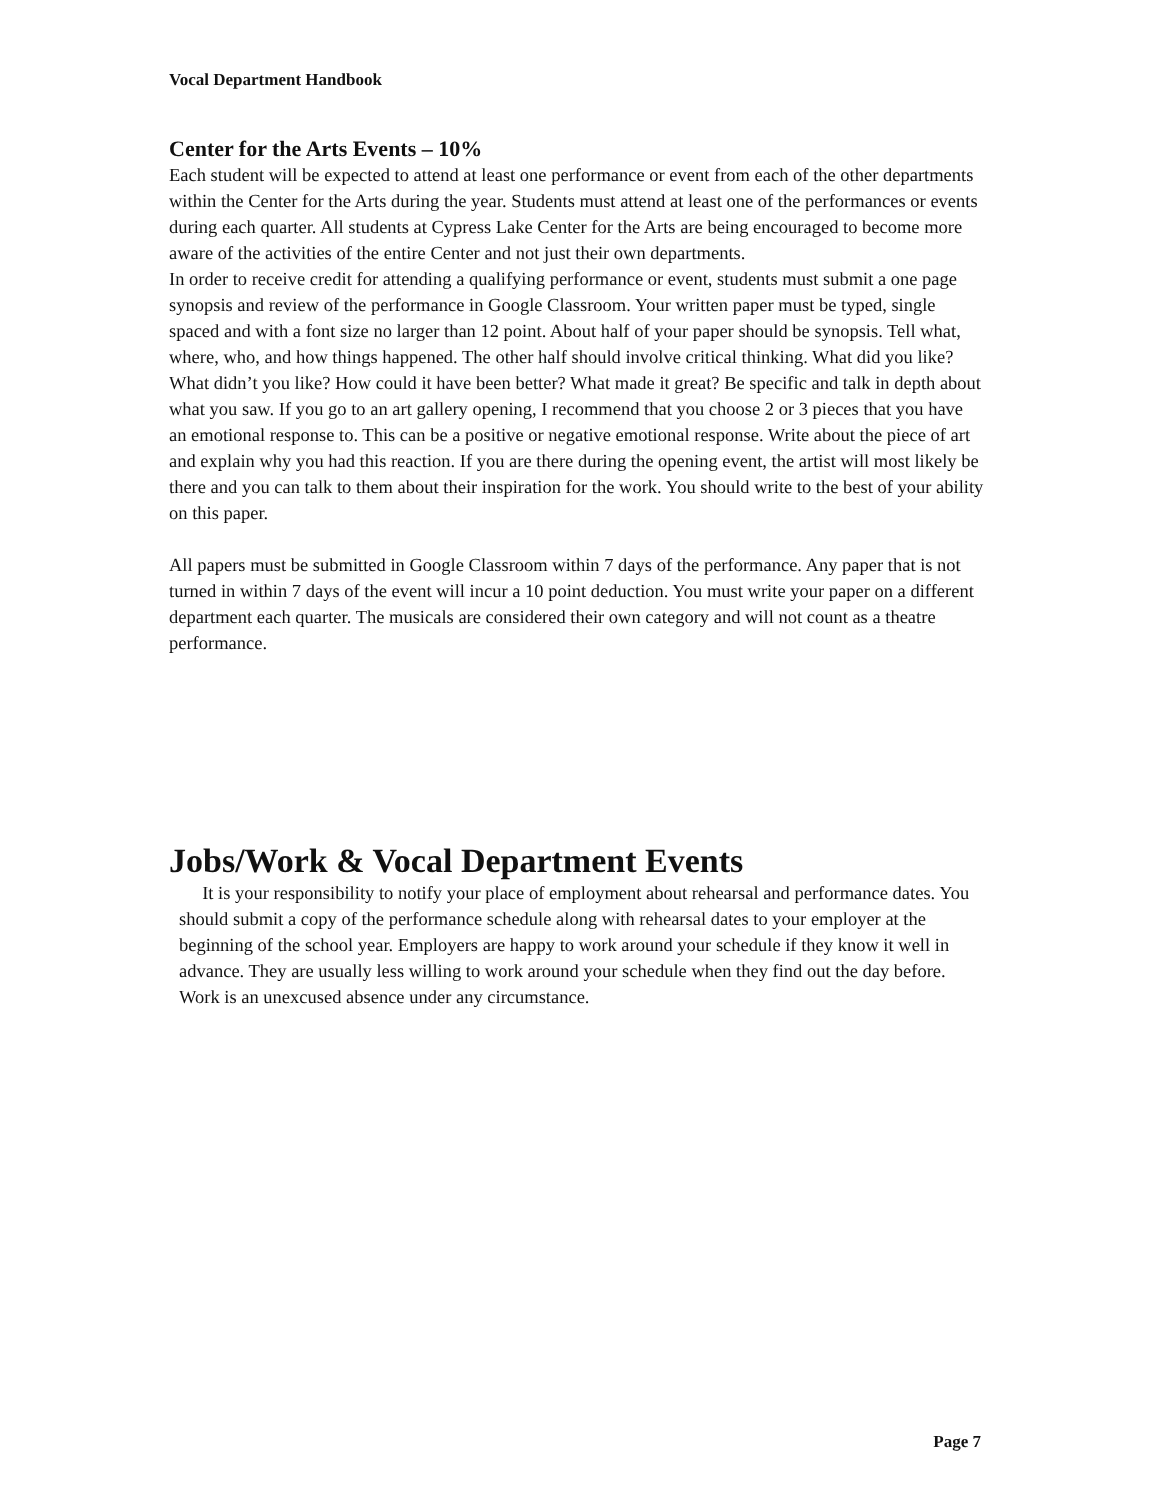Vocal Department Handbook
Center for the Arts Events – 10%
Each student will be expected to attend at least one performance or event from each of the other departments within the Center for the Arts during the year. Students must attend at least one of the performances or events during each quarter. All students at Cypress Lake Center for the Arts are being encouraged to become more aware of the activities of the entire Center and not just their own departments.
In order to receive credit for attending a qualifying performance or event, students must submit a one page synopsis and review of the performance in Google Classroom. Your written paper must be typed, single spaced and with a font size no larger than 12 point. About half of your paper should be synopsis. Tell what, where, who, and how things happened. The other half should involve critical thinking. What did you like? What didn’t you like? How could it have been better? What made it great? Be specific and talk in depth about what you saw. If you go to an art gallery opening, I recommend that you choose 2 or 3 pieces that you have an emotional response to. This can be a positive or negative emotional response. Write about the piece of art and explain why you had this reaction. If you are there during the opening event, the artist will most likely be there and you can talk to them about their inspiration for the work. You should write to the best of your ability on this paper.
All papers must be submitted in Google Classroom within 7 days of the performance. Any paper that is not turned in within 7 days of the event will incur a 10 point deduction. You must write your paper on a different department each quarter. The musicals are considered their own category and will not count as a theatre performance.
Jobs/Work & Vocal Department Events
It is your responsibility to notify your place of employment about rehearsal and performance dates. You should submit a copy of the performance schedule along with rehearsal dates to your employer at the beginning of the school year. Employers are happy to work around your schedule if they know it well in advance. They are usually less willing to work around your schedule when they find out the day before. Work is an unexcused absence under any circumstance.
Page 7